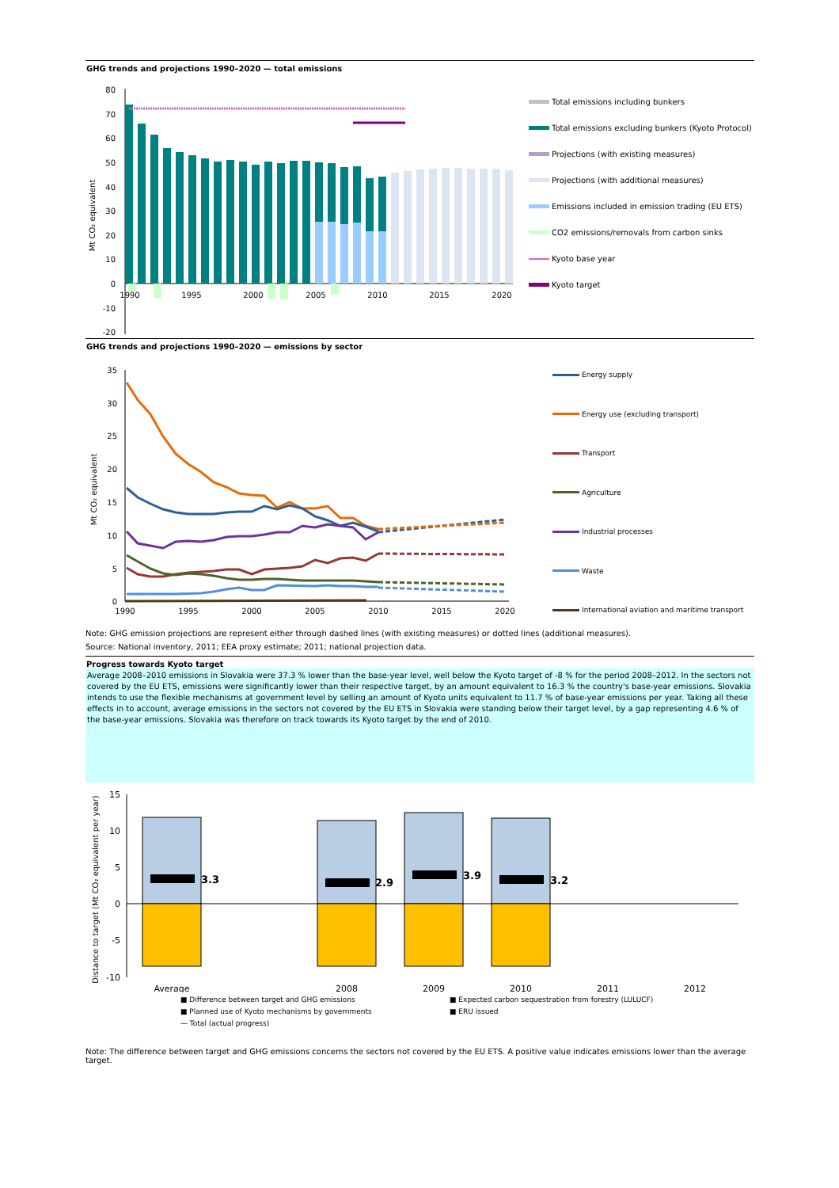GHG trends and projections 1990–2020 — total emissions
80
70
60
50
40
30
20
10
0
-10
-20
1990
1995
2000
2005
2010
2015
2020
Mt CO₂ equivalent
Total emissions including bunkers
Total emissions excluding bunkers (Kyoto Protocol)
Projections (with existing measures)
Projections (with additional measures)
Emissions included in emission trading (EU ETS)
CO2 emissions/removals from carbon sinks
Kyoto base year
Kyoto target
GHG trends and projections 1990–2020 — emissions by sector
35
30
25
20
15
10
5
0
1990
1995
2000
2005
2010
2015
2020
Mt CO₂ equivalent
Energy supply
Energy use (excluding transport)
Transport
Agriculture
Industrial processes
Waste
International aviation and maritime transport
Note: GHG emission projections are represent either through dashed lines (with existing measures) or dotted lines (additional measures).
Source: National inventory, 2011; EEA proxy estimate; 2011; national projection data.
Progress towards Kyoto target
Average 2008–2010 emissions in Slovakia were 37.3 % lower than the base-year level, well below the Kyoto target of -8 % for the period 2008–2012. In the sectors not covered by the EU ETS, emissions were significantly lower than their respective target, by an amount equivalent to 16.3 % the country's base-year emissions. Slovakia intends to use the flexible mechanisms at government level by selling an amount of Kyoto units equivalent to 11.7 % of base-year emissions per year. Taking all these effects in to account, average emissions in the sectors not covered by the EU ETS in Slovakia were standing below their target level, by a gap representing 4.6 % of the base-year emissions. Slovakia was therefore on track towards its Kyoto target by the end of 2010.
15
10
5
0
-5
-10
3.3
2.9
3.9
3.2
Average
2008
2009
2010
2011
2012
Distance to target (Mt CO₂ equivalent per year)
■ Difference between target and GHG emissions
■ Expected carbon sequestration from forestry (LULUCF)
■ Planned use of Kyoto mechanisms by governments
■ ERU issued
— Total (actual progress)
Note: The difference between target and GHG emissions concerns the sectors not covered by the EU ETS. A positive value indicates emissions lower than the average target.